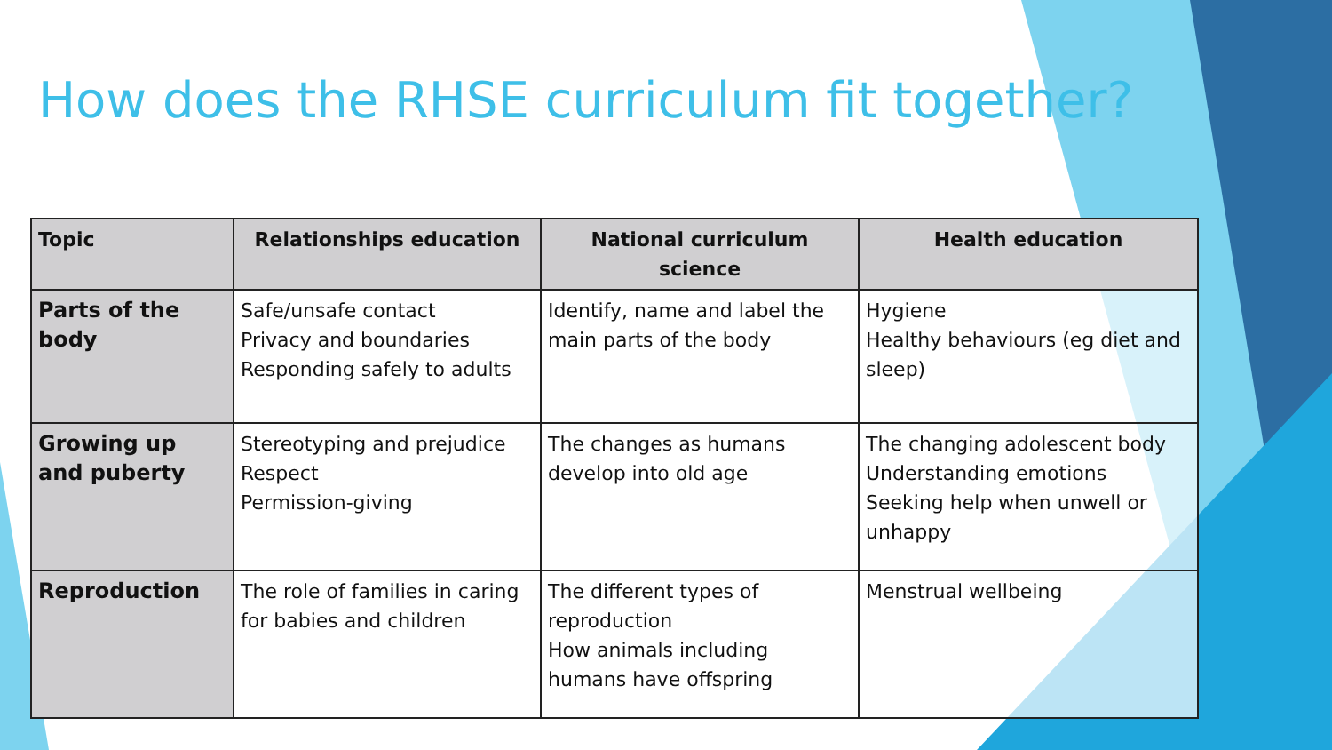How does the RHSE curriculum fit together?
| Topic | Relationships education | National curriculum science | Health education |
| --- | --- | --- | --- |
| Parts of the body | Safe/unsafe contact Privacy and boundaries Responding safely to adults | Identify, name and label the main parts of the body | Hygiene Healthy behaviours (eg diet and sleep) |
| Growing up and puberty | Stereotyping and prejudice Respect Permission-giving | The changes as humans develop into old age | The changing adolescent body Understanding emotions Seeking help when unwell or unhappy |
| Reproduction | The role of families in caring for babies and children | The different types of reproduction How animals including humans have offspring | Menstrual wellbeing |